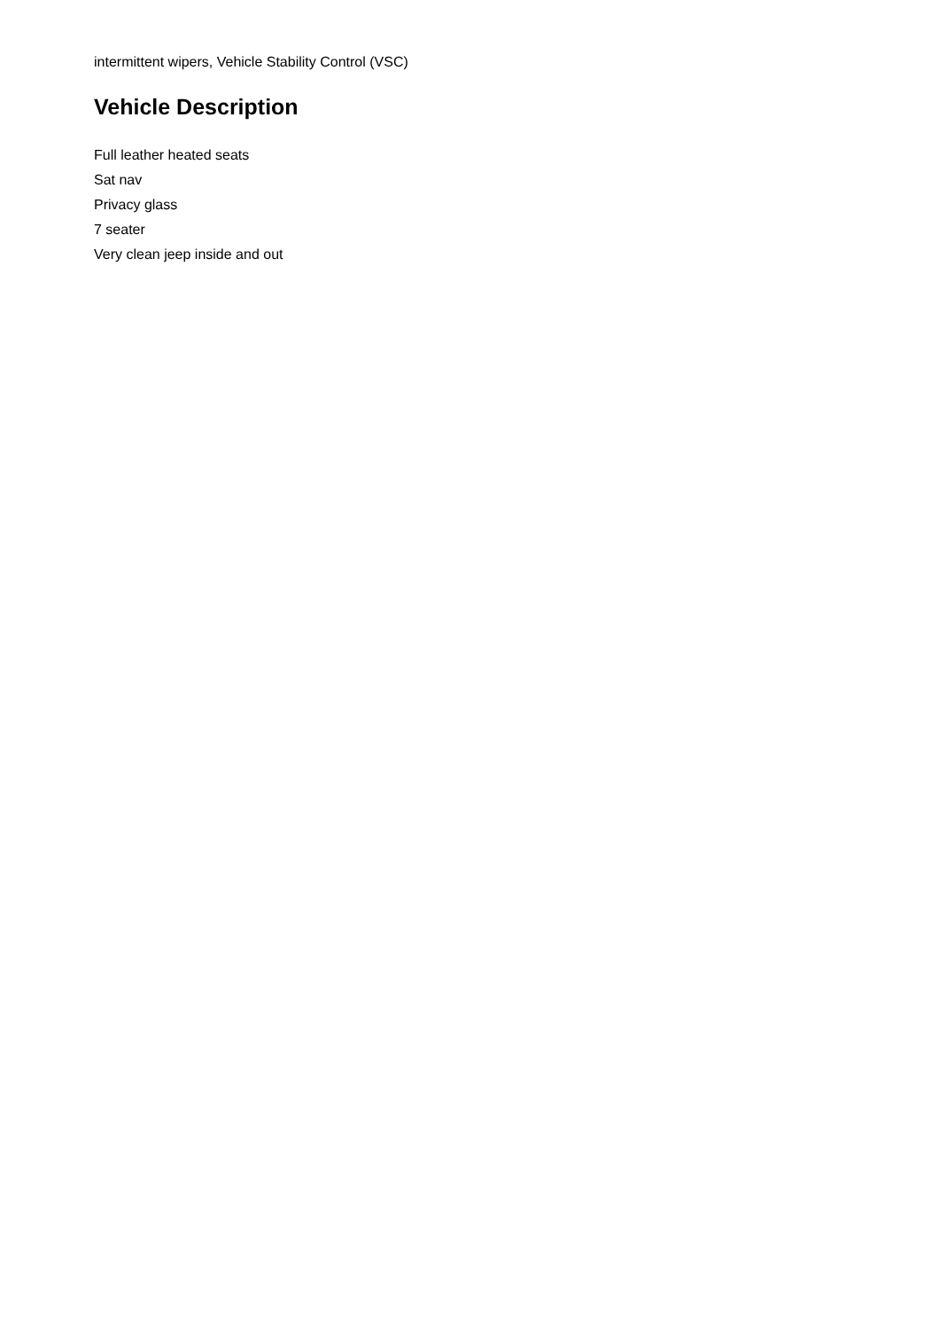intermittent wipers, Vehicle Stability Control (VSC)
Vehicle Description
Full leather heated seats
Sat nav
Privacy glass
7 seater
Very clean jeep inside and out